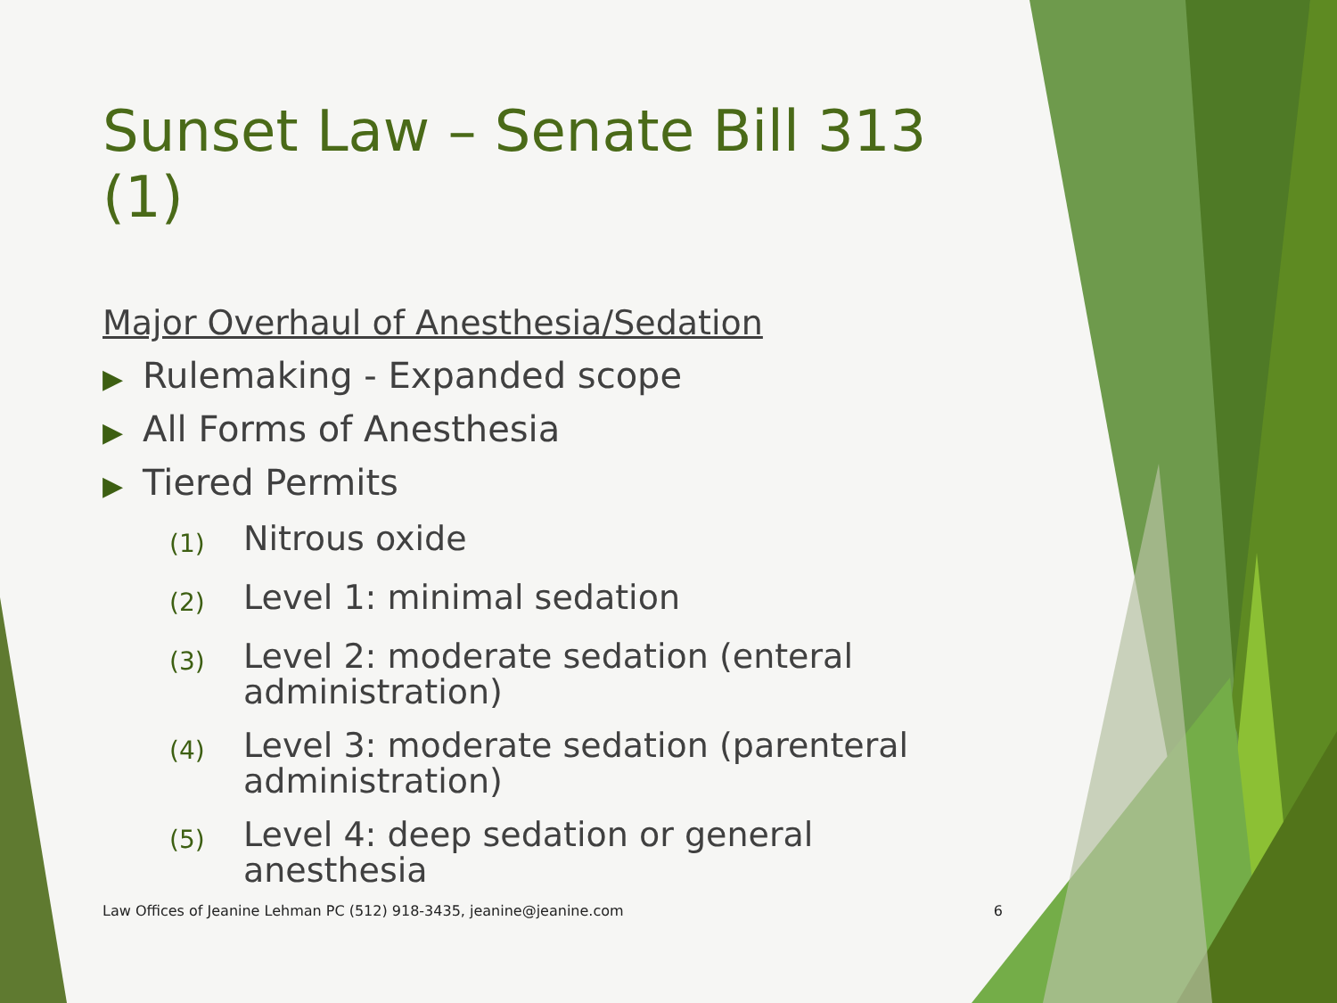Sunset Law – Senate Bill 313 (1)
Major Overhaul of Anesthesia/Sedation
▶ Rulemaking - Expanded scope
▶ All Forms of Anesthesia
▶ Tiered Permits
(1)
Nitrous oxide
(2)
Level 1: minimal sedation
(3)
Level 2: moderate sedation (enteral administration)
(4)
Level 3: moderate sedation (parenteral administration)
(5)
Level 4: deep sedation or general anesthesia
Law Offices of Jeanine Lehman PC (512) 918-3435, jeanine@jeanine.com 6